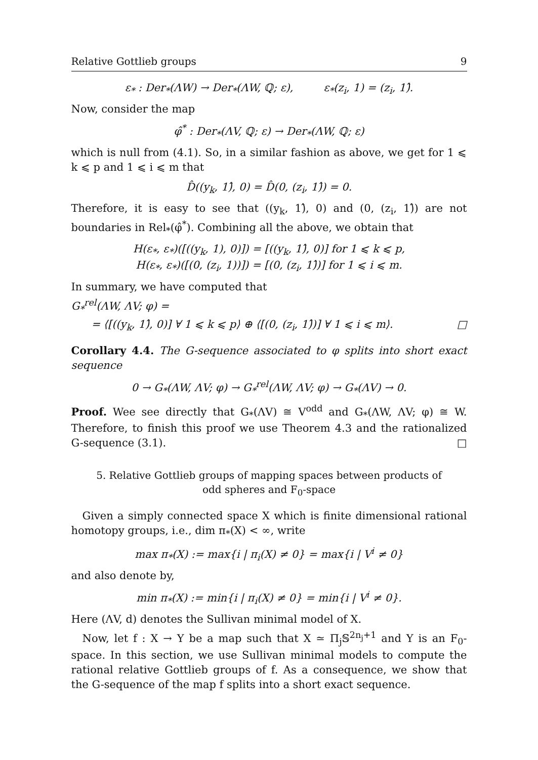Relative Gottlieb groups 9
ε<sub>*</sub> : Der<sub>*</sub>(ΛW) → Der<sub>*</sub>(ΛW, ℚ; ε), ε<sub>*</sub>(z<sub>i</sub>, 1) = (z<sub>i</sub>, 1)̂.
Now, consider the map
φ̂<sup>*</sup> : Der<sub>*</sub>(ΛV, ℚ; ε) → Der<sub>*</sub>(ΛW, ℚ; ε)
which is null from (4.1). So, in a similar fashion as above, we get for 1 ⩽ k ⩽ p and 1 ⩽ i ⩽ m that
D̂((y<sub>k</sub>, 1)̂, 0) = D̂(0, (z<sub>i</sub>, 1)̂) = 0.
Therefore, it is easy to see that ((y<sub>k</sub>, 1)̂, 0) and (0, (z<sub>i</sub>, 1)̂) are not boundaries in Rel<sub>*</sub>(φ̂<sup>*</sup>). Combining all the above, we obtain that
H(ε<sub>*</sub>, ε<sub>*</sub>)([((y<sub>k</sub>, 1), 0)]) = [((y<sub>k</sub>, 1)̂, 0)] for 1 ⩽ k ⩽ p,
H(ε<sub>*</sub>, ε<sub>*</sub>)([(0, (z<sub>i</sub>, 1))]) = [(0, (z<sub>i</sub>, 1)̂)] for 1 ⩽ i ⩽ m.
In summary, we have computed that
G<sub>*</sub><sup>rel</sup>(ΛW, ΛV; φ) =
= ⟨[((y<sub>k</sub>, 1)̂, 0)] ∀ 1 ⩽ k ⩽ p⟩ ⊕ ⟨[(0, (z<sub>i</sub>, 1)̂)] ∀ 1 ⩽ i ⩽ m⟩. □
Corollary 4.4. The G-sequence associated to φ splits into short exact sequence
0 → G<sub>*</sub>(ΛW, ΛV; φ) → G<sub>*</sub><sup>rel</sup>(ΛW, ΛV; φ) → G<sub>*</sub>(ΛV) → 0.
Proof. Wee see directly that G<sub>*</sub>(ΛV) ≅ V<sup>odd</sup> and G<sub>*</sub>(ΛW, ΛV; φ) ≅ W. Therefore, to finish this proof we use Theorem 4.3 and the rationalized G-sequence (3.1). □
5. Relative Gottlieb groups of mapping spaces between products of odd spheres and F<sub>0</sub>-space
Given a simply connected space X which is finite dimensional rational homotopy groups, i.e., dim π<sub>*</sub>(X) < ∞, write
max π<sub>*</sub>(X) := max{i | π<sub>i</sub>(X) ≠ 0} = max{i | V<sup>i</sup> ≠ 0}
and also denote by,
min π<sub>*</sub>(X) := min{i | π<sub>i</sub>(X) ≠ 0} = min{i | V<sup>i</sup> ≠ 0}.
Here (ΛV, d) denotes the Sullivan minimal model of X.
Now, let f : X → Y be a map such that X ≃ Π<sub>j</sub>𝕊<sup>2n<sub>j</sub>+1</sup> and Y is an F<sub>0</sub>-space. In this section, we use Sullivan minimal models to compute the rational relative Gottlieb groups of f. As a consequence, we show that the G-sequence of the map f splits into a short exact sequence.